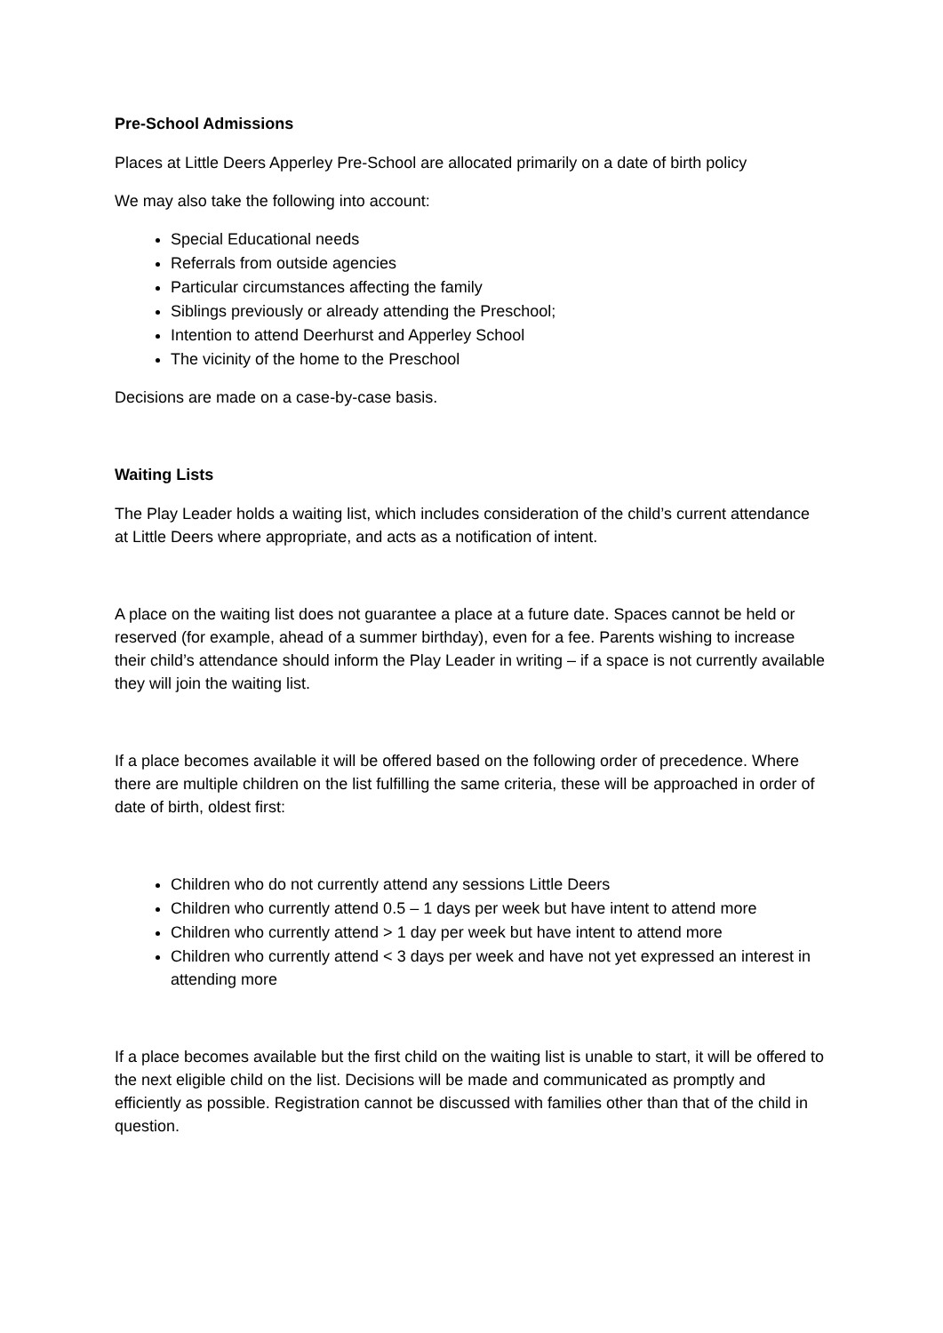Pre-School Admissions
Places at Little Deers Apperley Pre-School are allocated primarily on a date of birth policy
We may also take the following into account:
Special Educational needs
Referrals from outside agencies
Particular circumstances affecting the family
Siblings previously or already attending the Preschool;
Intention to attend Deerhurst and Apperley School
The vicinity of the home to the Preschool
Decisions are made on a case-by-case basis.
Waiting Lists
The Play Leader holds a waiting list, which includes consideration of the child’s current attendance at Little Deers where appropriate, and acts as a notification of intent.
A place on the waiting list does not guarantee a place at a future date. Spaces cannot be held or reserved (for example, ahead of a summer birthday), even for a fee. Parents wishing to increase their child’s attendance should inform the Play Leader in writing – if a space is not currently available they will join the waiting list.
If a place becomes available it will be offered based on the following order of precedence. Where there are multiple children on the list fulfilling the same criteria, these will be approached in order of date of birth, oldest first:
Children who do not currently attend any sessions Little Deers
Children who currently attend 0.5 – 1 days per week but have intent to attend more
Children who currently attend > 1 day per week but have intent to attend more
Children who currently attend < 3 days per week and have not yet expressed an interest in attending more
If a place becomes available but the first child on the waiting list is unable to start, it will be offered to the next eligible child on the list. Decisions will be made and communicated as promptly and efficiently as possible. Registration cannot be discussed with families other than that of the child in question.